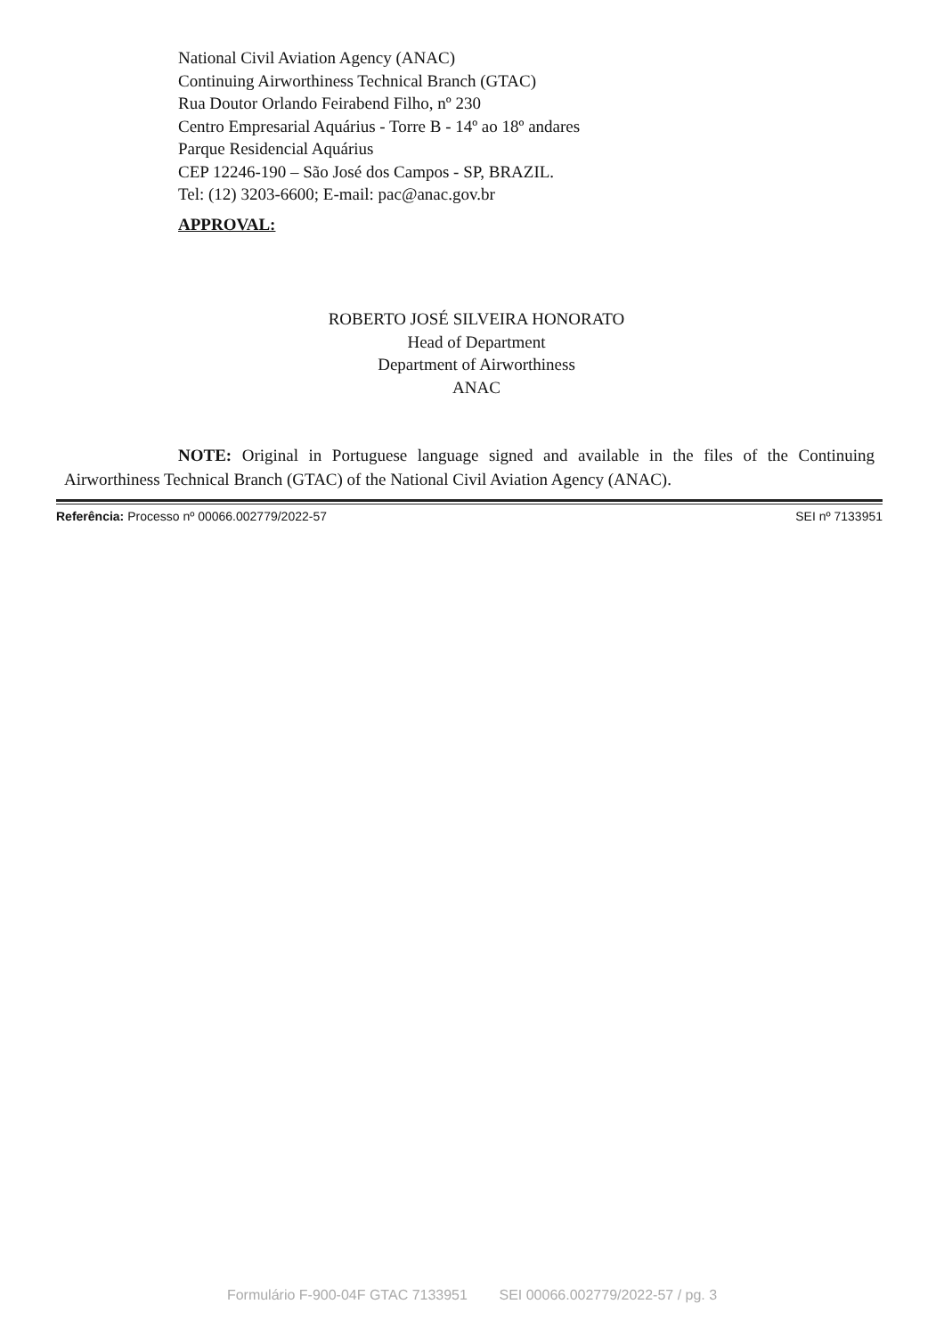National Civil Aviation Agency (ANAC)
Continuing Airworthiness Technical Branch (GTAC)
Rua Doutor Orlando Feirabend Filho, nº 230
Centro Empresarial Aquárius - Torre B - 14º ao 18º andares
Parque Residencial Aquárius
CEP 12246-190 – São José dos Campos - SP, BRAZIL.
Tel: (12) 3203-6600; E-mail: pac@anac.gov.br
APPROVAL:
ROBERTO JOSÉ SILVEIRA HONORATO
Head of Department
Department of Airworthiness
ANAC
NOTE: Original in Portuguese language signed and available in the files of the Continuing Airworthiness Technical Branch (GTAC) of the National Civil Aviation Agency (ANAC).
Referência: Processo nº 00066.002779/2022-57 SEI nº 7133951
Formulário F-900-04F GTAC 7133951 SEI 00066.002779/2022-57 / pg. 3